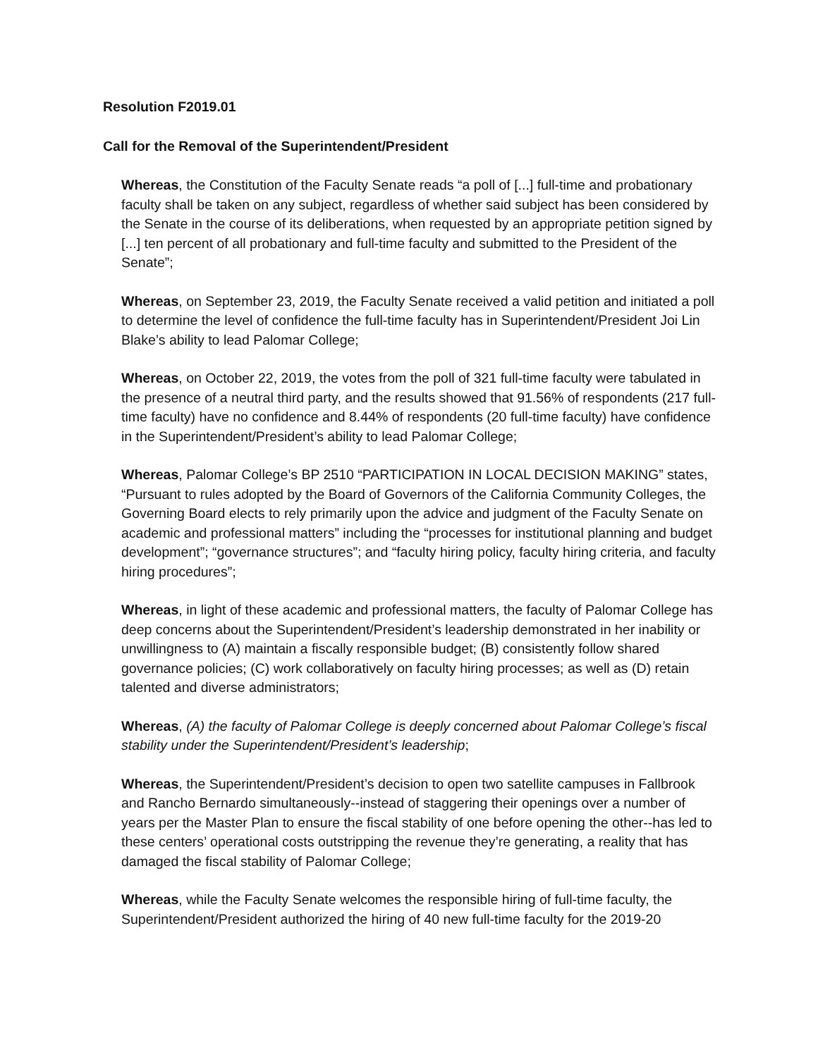Resolution F2019.01
Call for the Removal of the Superintendent/President
Whereas, the Constitution of the Faculty Senate reads “a poll of [...] full-time and probationary faculty shall be taken on any subject, regardless of whether said subject has been considered by the Senate in the course of its deliberations, when requested by an appropriate petition signed by [...] ten percent of all probationary and full-time faculty and submitted to the President of the Senate”;
Whereas, on September 23, 2019, the Faculty Senate received a valid petition and initiated a poll to determine the level of confidence the full-time faculty has in Superintendent/President Joi Lin Blake’s ability to lead Palomar College;
Whereas, on October 22, 2019, the votes from the poll of 321 full-time faculty were tabulated in the presence of a neutral third party, and the results showed that 91.56% of respondents (217 full-time faculty) have no confidence and 8.44% of respondents (20 full-time faculty) have confidence in the Superintendent/President’s ability to lead Palomar College;
Whereas, Palomar College’s BP 2510 “PARTICIPATION IN LOCAL DECISION MAKING” states, “Pursuant to rules adopted by the Board of Governors of the California Community Colleges, the Governing Board elects to rely primarily upon the advice and judgment of the Faculty Senate on academic and professional matters” including the “processes for institutional planning and budget development”; “governance structures”; and “faculty hiring policy, faculty hiring criteria, and faculty hiring procedures”;
Whereas, in light of these academic and professional matters, the faculty of Palomar College has deep concerns about the Superintendent/President’s leadership demonstrated in her inability or unwillingness to (A) maintain a fiscally responsible budget; (B) consistently follow shared governance policies; (C) work collaboratively on faculty hiring processes; as well as (D) retain talented and diverse administrators;
Whereas, (A) the faculty of Palomar College is deeply concerned about Palomar College’s fiscal stability under the Superintendent/President’s leadership;
Whereas, the Superintendent/President’s decision to open two satellite campuses in Fallbrook and Rancho Bernardo simultaneously--instead of staggering their openings over a number of years per the Master Plan to ensure the fiscal stability of one before opening the other--has led to these centers’ operational costs outstripping the revenue they’re generating, a reality that has damaged the fiscal stability of Palomar College;
Whereas, while the Faculty Senate welcomes the responsible hiring of full-time faculty, the Superintendent/President authorized the hiring of 40 new full-time faculty for the 2019-20